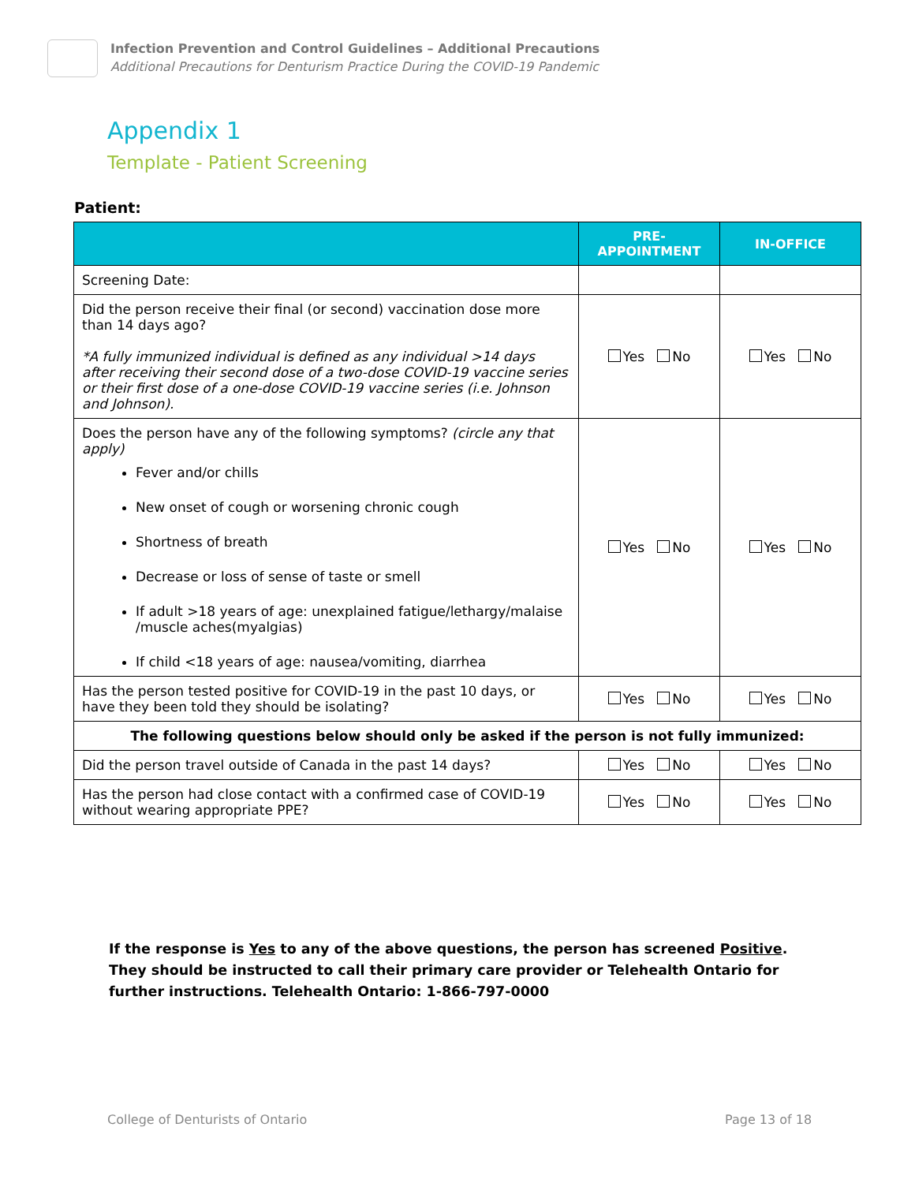Infection Prevention and Control Guidelines – Additional Precautions
Additional Precautions for Denturism Practice During the COVID-19 Pandemic
Appendix 1
Template - Patient Screening
Patient:
| | PRE-APPOINTMENT | IN-OFFICE |
| --- | --- | --- |
| Screening Date: | | |
| Did the person receive their final (or second) vaccination dose more than 14 days ago? *A fully immunized individual is defined as any individual >14 days after receiving their second dose of a two-dose COVID-19 vaccine series or their first dose of a one-dose COVID-19 vaccine series (i.e. Johnson and Johnson). | Yes No | Yes No |
| Does the person have any of the following symptoms? (circle any that apply) Fever and/or chills New onset of cough or worsening chronic cough Shortness of breath Decrease or loss of sense of taste or smell If adult >18 years of age: unexplained fatigue/lethargy/malaise /muscle aches(myalgias) If child <18 years of age: nausea/vomiting, diarrhea | Yes No | Yes No |
| Has the person tested positive for COVID-19 in the past 10 days, or have they been told they should be isolating? | Yes No | Yes No |
| The following questions below should only be asked if the person is not fully immunized: | | |
| Did the person travel outside of Canada in the past 14 days? | Yes No | Yes No |
| Has the person had close contact with a confirmed case of COVID-19 without wearing appropriate PPE? | Yes No | Yes No |
If the response is Yes to any of the above questions, the person has screened Positive. They should be instructed to call their primary care provider or Telehealth Ontario for further instructions. Telehealth Ontario: 1-866-797-0000
College of Denturists of Ontario
Page 13 of 18